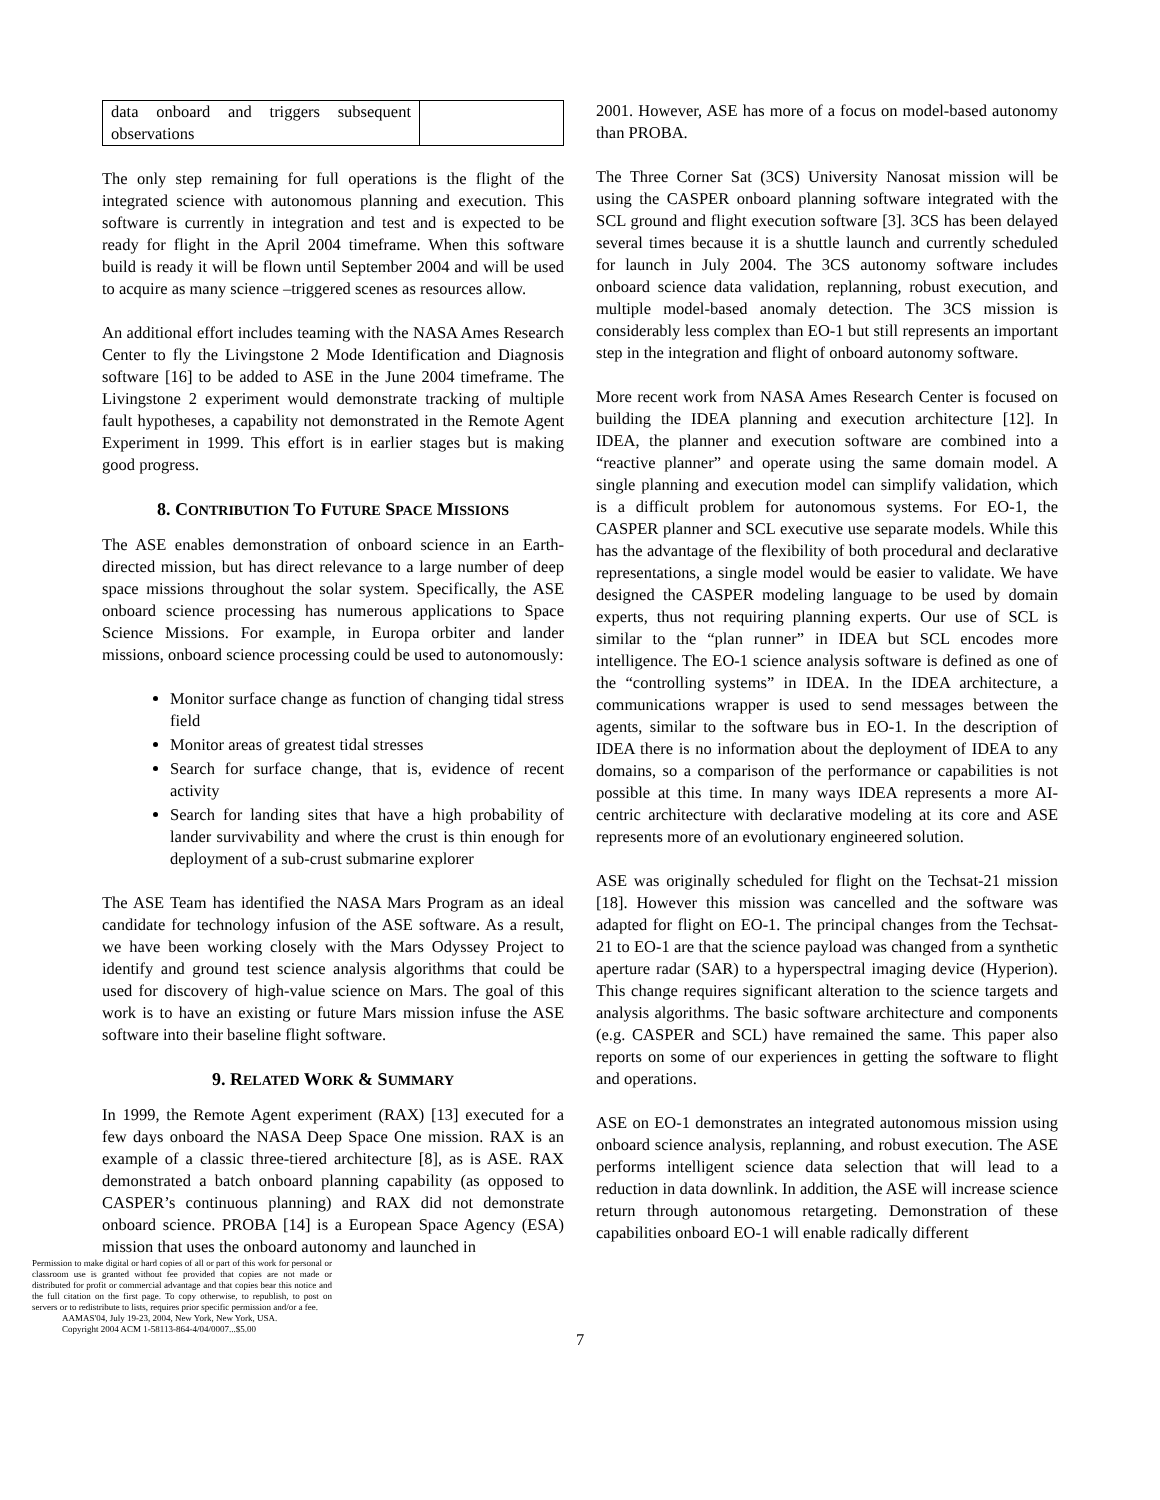| data onboard and triggers subsequent observations | |
The only step remaining for full operations is the flight of the integrated science with autonomous planning and execution. This software is currently in integration and test and is expected to be ready for flight in the April 2004 timeframe. When this software build is ready it will be flown until September 2004 and will be used to acquire as many science –triggered scenes as resources allow.
An additional effort includes teaming with the NASA Ames Research Center to fly the Livingstone 2 Mode Identification and Diagnosis software [16] to be added to ASE in the June 2004 timeframe. The Livingstone 2 experiment would demonstrate tracking of multiple fault hypotheses, a capability not demonstrated in the Remote Agent Experiment in 1999. This effort is in earlier stages but is making good progress.
8. CONTRIBUTION TO FUTURE SPACE MISSIONS
The ASE enables demonstration of onboard science in an Earth-directed mission, but has direct relevance to a large number of deep space missions throughout the solar system. Specifically, the ASE onboard science processing has numerous applications to Space Science Missions. For example, in Europa orbiter and lander missions, onboard science processing could be used to autonomously:
Monitor surface change as function of changing tidal stress field
Monitor areas of greatest tidal stresses
Search for surface change, that is, evidence of recent activity
Search for landing sites that have a high probability of lander survivability and where the crust is thin enough for deployment of a sub-crust submarine explorer
The ASE Team has identified the NASA Mars Program as an ideal candidate for technology infusion of the ASE software. As a result, we have been working closely with the Mars Odyssey Project to identify and ground test science analysis algorithms that could be used for discovery of high-value science on Mars. The goal of this work is to have an existing or future Mars mission infuse the ASE software into their baseline flight software.
9. RELATED WORK & SUMMARY
In 1999, the Remote Agent experiment (RAX) [13] executed for a few days onboard the NASA Deep Space One mission. RAX is an example of a classic three-tiered architecture [8], as is ASE. RAX demonstrated a batch onboard planning capability (as opposed to CASPER’s continuous planning) and RAX did not demonstrate onboard science. PROBA [14] is a European Space Agency (ESA) mission that uses the onboard autonomy and launched in
Permission to make digital or hard copies of all or part of this work for personal or classroom use is granted without fee provided that copies are not made or distributed for profit or commercial advantage and that copies bear this notice and the full citation on the first page. To copy otherwise, to republish, to post on servers or to redistribute to lists, requires prior specific permission and/or a fee.
AAMAS'04, July 19-23, 2004, New York, New York, USA.
Copyright 2004 ACM 1-58113-864-4/04/0007...$5.00
2001. However, ASE has more of a focus on model-based autonomy than PROBA.
The Three Corner Sat (3CS) University Nanosat mission will be using the CASPER onboard planning software integrated with the SCL ground and flight execution software [3]. 3CS has been delayed several times because it is a shuttle launch and currently scheduled for launch in July 2004. The 3CS autonomy software includes onboard science data validation, replanning, robust execution, and multiple model-based anomaly detection. The 3CS mission is considerably less complex than EO-1 but still represents an important step in the integration and flight of onboard autonomy software.
More recent work from NASA Ames Research Center is focused on building the IDEA planning and execution architecture [12]. In IDEA, the planner and execution software are combined into a “reactive planner” and operate using the same domain model. A single planning and execution model can simplify validation, which is a difficult problem for autonomous systems. For EO-1, the CASPER planner and SCL executive use separate models. While this has the advantage of the flexibility of both procedural and declarative representations, a single model would be easier to validate. We have designed the CASPER modeling language to be used by domain experts, thus not requiring planning experts. Our use of SCL is similar to the “plan runner” in IDEA but SCL encodes more intelligence. The EO-1 science analysis software is defined as one of the “controlling systems” in IDEA. In the IDEA architecture, a communications wrapper is used to send messages between the agents, similar to the software bus in EO-1. In the description of IDEA there is no information about the deployment of IDEA to any domains, so a comparison of the performance or capabilities is not possible at this time. In many ways IDEA represents a more AI-centric architecture with declarative modeling at its core and ASE represents more of an evolutionary engineered solution.
ASE was originally scheduled for flight on the Techsat-21 mission [18]. However this mission was cancelled and the software was adapted for flight on EO-1. The principal changes from the Techsat-21 to EO-1 are that the science payload was changed from a synthetic aperture radar (SAR) to a hyperspectral imaging device (Hyperion). This change requires significant alteration to the science targets and analysis algorithms. The basic software architecture and components (e.g. CASPER and SCL) have remained the same. This paper also reports on some of our experiences in getting the software to flight and operations.
ASE on EO-1 demonstrates an integrated autonomous mission using onboard science analysis, replanning, and robust execution. The ASE performs intelligent science data selection that will lead to a reduction in data downlink. In addition, the ASE will increase science return through autonomous retargeting. Demonstration of these capabilities onboard EO-1 will enable radically different
7